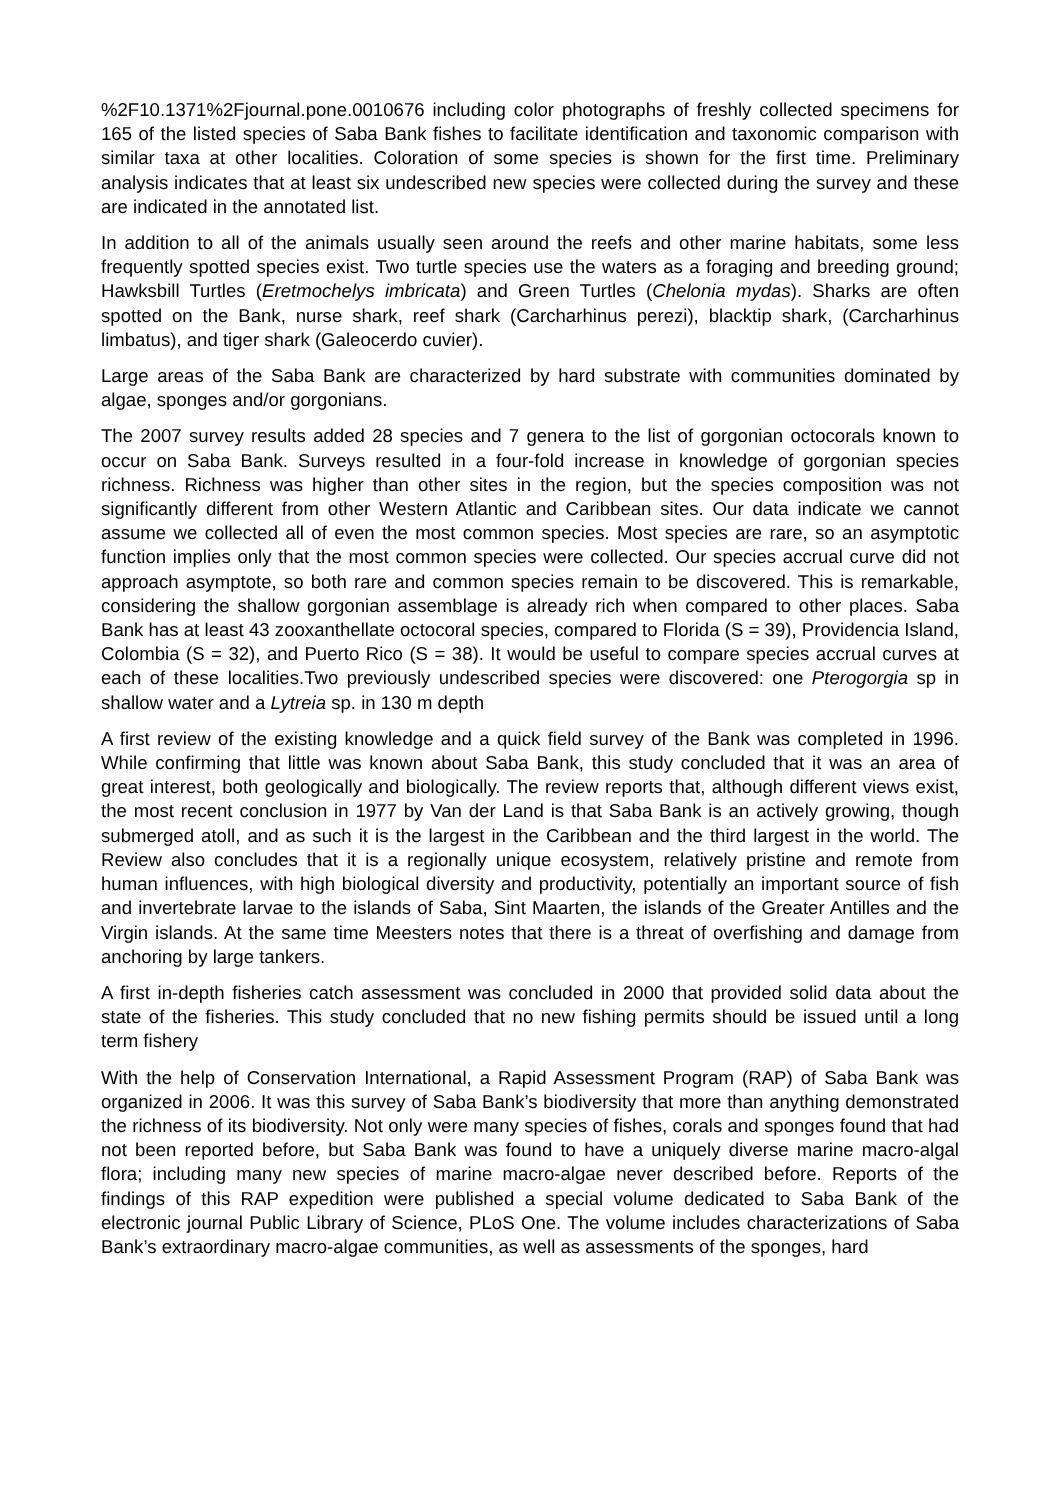%2F10.1371%2Fjournal.pone.0010676 including color photographs of freshly collected specimens for 165 of the listed species of Saba Bank fishes to facilitate identification and taxonomic comparison with similar taxa at other localities. Coloration of some species is shown for the first time. Preliminary analysis indicates that at least six undescribed new species were collected during the survey and these are indicated in the annotated list.
In addition to all of the animals usually seen around the reefs and other marine habitats, some less frequently spotted species exist. Two turtle species use the waters as a foraging and breeding ground; Hawksbill Turtles (Eretmochelys imbricata) and Green Turtles (Chelonia mydas). Sharks are often spotted on the Bank, nurse shark, reef shark (Carcharhinus perezi), blacktip shark, (Carcharhinus limbatus), and tiger shark (Galeocerdo cuvier).
Large areas of the Saba Bank are characterized by hard substrate with communities dominated by algae, sponges and/or gorgonians.
The 2007 survey results added 28 species and 7 genera to the list of gorgonian octocorals known to occur on Saba Bank. Surveys resulted in a four-fold increase in knowledge of gorgonian species richness. Richness was higher than other sites in the region, but the species composition was not significantly different from other Western Atlantic and Caribbean sites. Our data indicate we cannot assume we collected all of even the most common species. Most species are rare, so an asymptotic function implies only that the most common species were collected. Our species accrual curve did not approach asymptote, so both rare and common species remain to be discovered. This is remarkable, considering the shallow gorgonian assemblage is already rich when compared to other places. Saba Bank has at least 43 zooxanthellate octocoral species, compared to Florida (S = 39), Providencia Island, Colombia (S = 32), and Puerto Rico (S = 38). It would be useful to compare species accrual curves at each of these localities.Two previously undescribed species were discovered: one Pterogorgia sp in shallow water and a Lytreia sp. in 130 m depth
A first review of the existing knowledge and a quick field survey of the Bank was completed in 1996. While confirming that little was known about Saba Bank, this study concluded that it was an area of great interest, both geologically and biologically. The review reports that, although different views exist, the most recent conclusion in 1977 by Van der Land is that Saba Bank is an actively growing, though submerged atoll, and as such it is the largest in the Caribbean and the third largest in the world. The Review also concludes that it is a regionally unique ecosystem, relatively pristine and remote from human influences, with high biological diversity and productivity, potentially an important source of fish and invertebrate larvae to the islands of Saba, Sint Maarten, the islands of the Greater Antilles and the Virgin islands. At the same time Meesters notes that there is a threat of overfishing and damage from anchoring by large tankers.
A first in-depth fisheries catch assessment was concluded in 2000 that provided solid data about the state of the fisheries. This study concluded that no new fishing permits should be issued until a long term fishery
With the help of Conservation International, a Rapid Assessment Program (RAP) of Saba Bank was organized in 2006. It was this survey of Saba Bank’s biodiversity that more than anything demonstrated the richness of its biodiversity. Not only were many species of fishes, corals and sponges found that had not been reported before, but Saba Bank was found to have a uniquely diverse marine macro-algal flora; including many new species of marine macro-algae never described before. Reports of the findings of this RAP expedition were published a special volume dedicated to Saba Bank of the electronic journal Public Library of Science, PLoS One. The volume includes characterizations of Saba Bank’s extraordinary macro-algae communities, as well as assessments of the sponges, hard